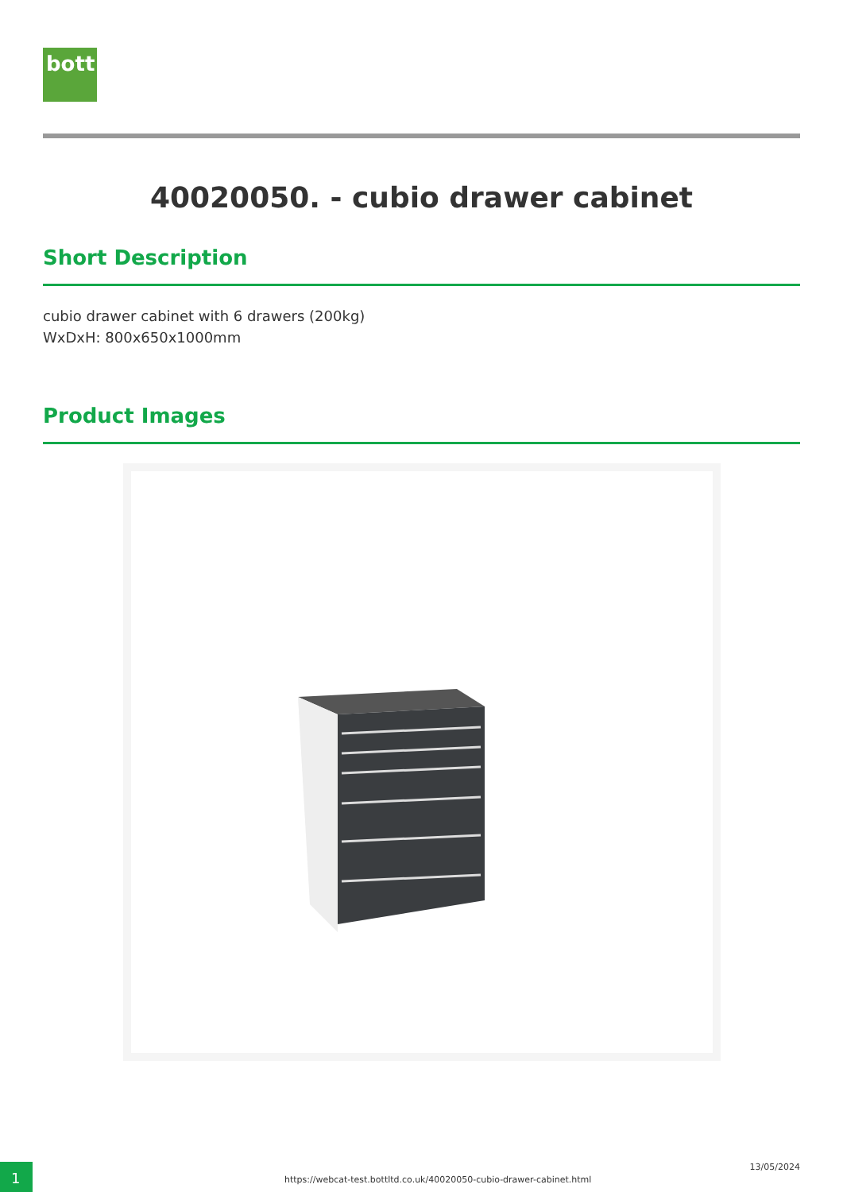bott
40020050. - cubio drawer cabinet
Short Description
cubio drawer cabinet with 6 drawers (200kg)
WxDxH: 800x650x1000mm
Product Images
1
https://webcat-test.bottltd.co.uk/40020050-cubio-drawer-cabinet.html
13/05/2024